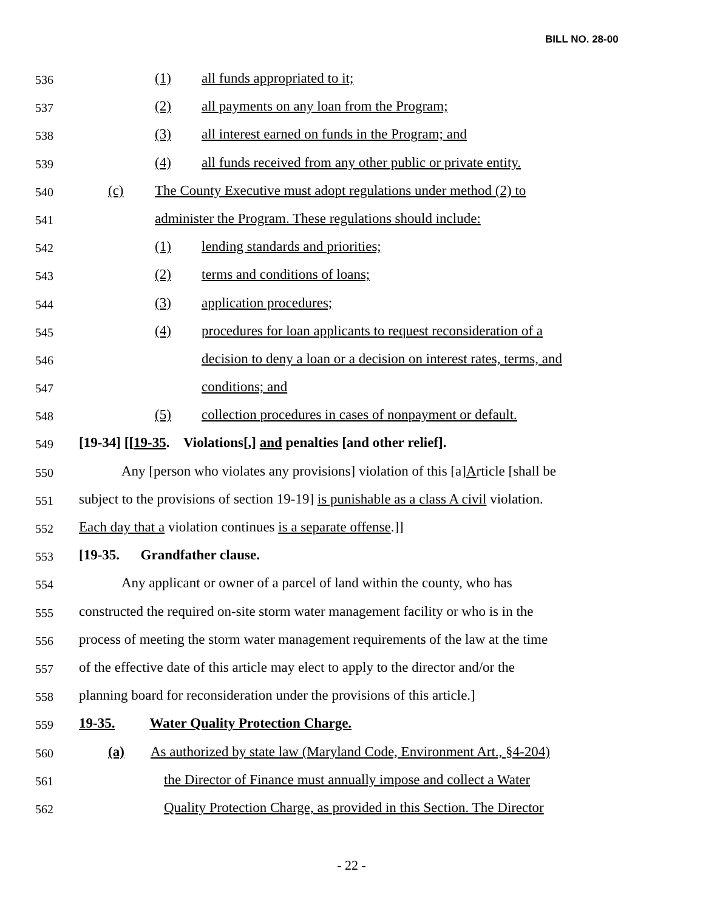BILL NO. 28-00
536
(1) all funds appropriated to it;
537
(2) all payments on any loan from the Program;
538
(3) all interest earned on funds in the Program; and
539
(4) all funds received from any other public or private entity.
540
(c) The County Executive must adopt regulations under method (2) to
541
administer the Program. These regulations should include:
542
(1) lending standards and priorities;
543
(2) terms and conditions of loans;
544
(3) application procedures;
545
(4) procedures for loan applicants to request reconsideration of a
546
decision to deny a loan or a decision on interest rates, terms, and
547
conditions; and
548
(5) collection procedures in cases of nonpayment or default.
549
[19-34] [[19-35. Violations[,] and penalties [and other relief].
550
Any [person who violates any provisions] violation of this [a]Article [shall be
551
subject to the provisions of section 19-19] is punishable as a class A civil violation.
552
Each day that a violation continues is a separate offense.]]
553
[19-35. Grandfather clause.
554
Any applicant or owner of a parcel of land within the county, who has
555
constructed the required on-site storm water management facility or who is in the
556
process of meeting the storm water management requirements of the law at the time
557
of the effective date of this article may elect to apply to the director and/or the
558
planning board for reconsideration under the provisions of this article.]
559
19-35. Water Quality Protection Charge.
560
(a) As authorized by state law (Maryland Code, Environment Art., §4-204)
561
the Director of Finance must annually impose and collect a Water
562
Quality Protection Charge, as provided in this Section. The Director
- 22 -